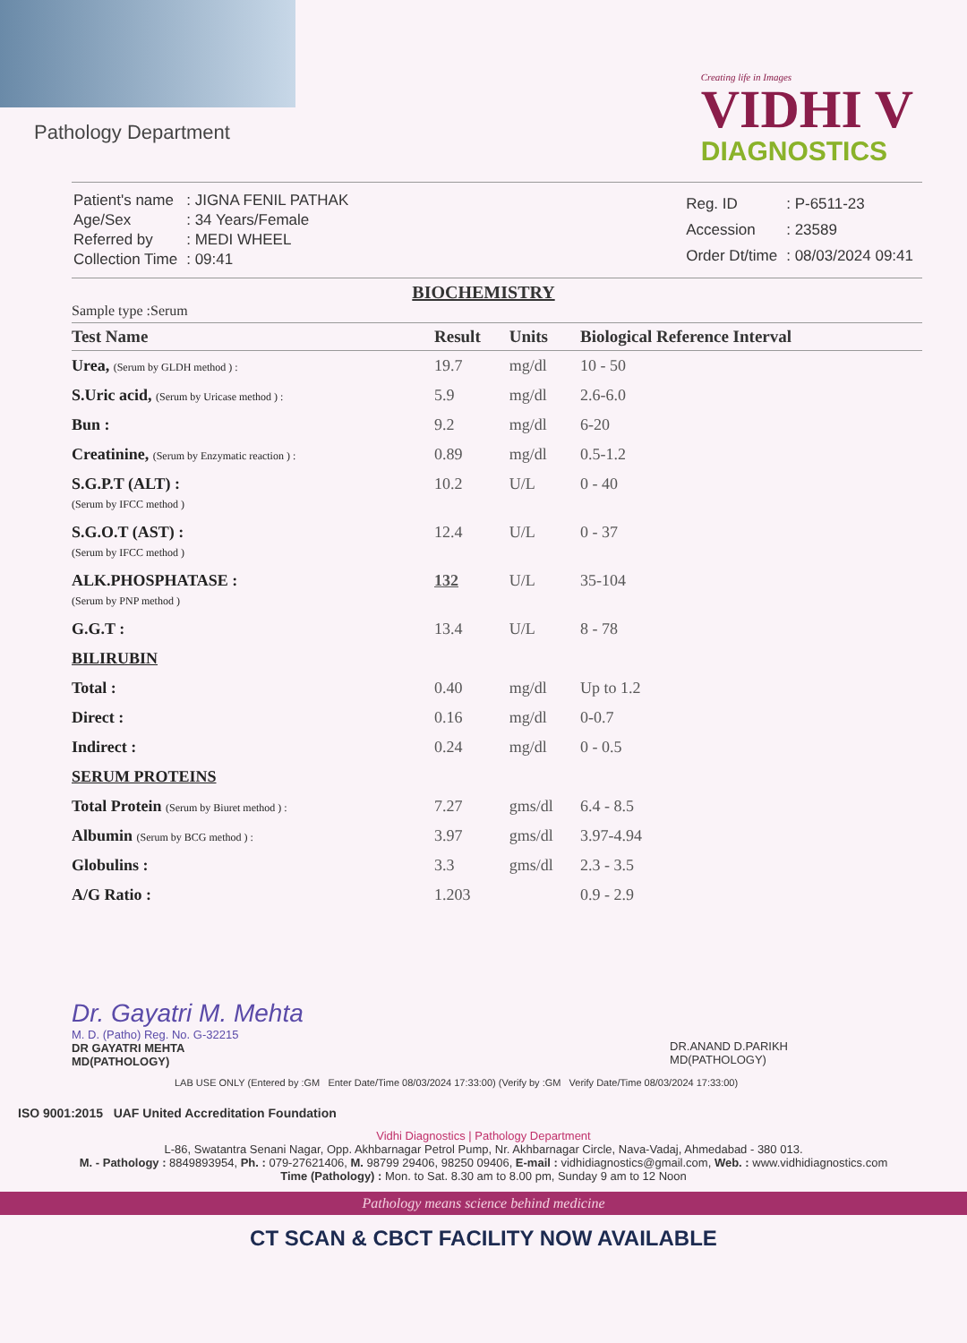Pathology Department
Creating life in Images
VIDHI V
DIAGNOSTICS
| Patient's name | : JIGNA FENIL PATHAK |
| Age/Sex | : 34 Years/Female |
| Referred by | : MEDI WHEEL |
| Collection Time | : 09:41 |
| Reg. ID | : P-6511-23 |
| Accession | : 23589 |
| Order Dt/time | : 08/03/2024 09:41 |
BIOCHEMISTRY
Sample type :Serum
| Test Name | Result | Units | Biological Reference Interval |
| --- | --- | --- | --- |
| Urea, (Serum by GLDH method ) : | 19.7 | mg/dl | 10 - 50 |
| S.Uric acid, (Serum by Uricase method ) : | 5.9 | mg/dl | 2.6-6.0 |
| Bun : | 9.2 | mg/dl | 6-20 |
| Creatinine, (Serum by Enzymatic reaction ) : | 0.89 | mg/dl | 0.5-1.2 |
| S.G.P.T (ALT) : (Serum by IFCC method ) | 10.2 | U/L | 0 - 40 |
| S.G.O.T (AST) : (Serum by IFCC method ) | 12.4 | U/L | 0 - 37 |
| ALK.PHOSPHATASE : (Serum by PNP method ) | 132 | U/L | 35-104 |
| G.G.T : | 13.4 | U/L | 8 - 78 |
| BILIRUBIN | | | |
| Total : | 0.40 | mg/dl | Up to 1.2 |
| Direct : | 0.16 | mg/dl | 0-0.7 |
| Indirect : | 0.24 | mg/dl | 0 - 0.5 |
| SERUM PROTEINS | | | |
| Total Protein (Serum by Biuret method ) : | 7.27 | gms/dl | 6.4 - 8.5 |
| Albumin (Serum by BCG method ) : | 3.97 | gms/dl | 3.97-4.94 |
| Globulins : | 3.3 | gms/dl | 2.3 - 3.5 |
| A/G Ratio : | 1.203 | | 0.9 - 2.9 |
Dr. Gayatri M. Mehta
M. D. (Patho) Reg. No. G-32215
DR GAYATRI MEHTA
MD(PATHOLOGY)
DR.ANAND D.PARIKH
MD(PATHOLOGY)
LAB USE ONLY (Entered by :GM Enter Date/Time 08/03/2024 17:33:00) (Verify by :GM Verify Date/Time 08/03/2024 17:33:00)
ISO 9001:2015 UAF United Accreditation Foundation
Vidhi Diagnostics | Pathology Department
L-86, Swatantra Senani Nagar, Opp. Akhbarnagar Petrol Pump, Nr. Akhbarnagar Circle, Nava-Vadaj, Ahmedabad - 380 013.
M. - Pathology : 8849893954, Ph. : 079-27621406, M. 98799 29406, 98250 09406, E-mail : vidhidiagnostics@gmail.com, Web. : www.vidhidiagnostics.com
Time (Pathology) : Mon. to Sat. 8.30 am to 8.00 pm, Sunday 9 am to 12 Noon
Pathology means science behind medicine
CT SCAN & CBCT FACILITY NOW AVAILABLE